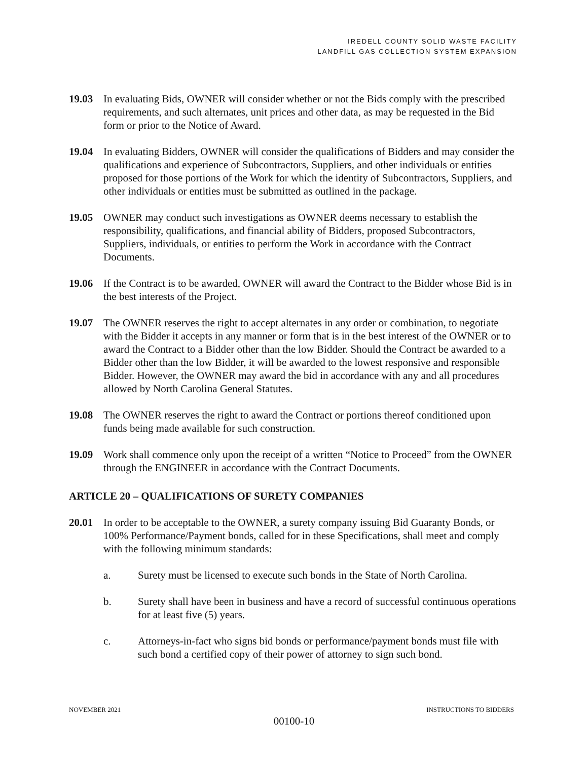IREDELL COUNTY SOLID WASTE FACILITY
LANDFILL GAS COLLECTION SYSTEM EXPANSION
19.03 In evaluating Bids, OWNER will consider whether or not the Bids comply with the prescribed requirements, and such alternates, unit prices and other data, as may be requested in the Bid form or prior to the Notice of Award.
19.04 In evaluating Bidders, OWNER will consider the qualifications of Bidders and may consider the qualifications and experience of Subcontractors, Suppliers, and other individuals or entities proposed for those portions of the Work for which the identity of Subcontractors, Suppliers, and other individuals or entities must be submitted as outlined in the package.
19.05 OWNER may conduct such investigations as OWNER deems necessary to establish the responsibility, qualifications, and financial ability of Bidders, proposed Subcontractors, Suppliers, individuals, or entities to perform the Work in accordance with the Contract Documents.
19.06 If the Contract is to be awarded, OWNER will award the Contract to the Bidder whose Bid is in the best interests of the Project.
19.07 The OWNER reserves the right to accept alternates in any order or combination, to negotiate with the Bidder it accepts in any manner or form that is in the best interest of the OWNER or to award the Contract to a Bidder other than the low Bidder. Should the Contract be awarded to a Bidder other than the low Bidder, it will be awarded to the lowest responsive and responsible Bidder. However, the OWNER may award the bid in accordance with any and all procedures allowed by North Carolina General Statutes.
19.08 The OWNER reserves the right to award the Contract or portions thereof conditioned upon funds being made available for such construction.
19.09 Work shall commence only upon the receipt of a written “Notice to Proceed” from the OWNER through the ENGINEER in accordance with the Contract Documents.
ARTICLE 20 – QUALIFICATIONS OF SURETY COMPANIES
20.01 In order to be acceptable to the OWNER, a surety company issuing Bid Guaranty Bonds, or 100% Performance/Payment bonds, called for in these Specifications, shall meet and comply with the following minimum standards:
a. Surety must be licensed to execute such bonds in the State of North Carolina.
b. Surety shall have been in business and have a record of successful continuous operations for at least five (5) years.
c. Attorneys-in-fact who signs bid bonds or performance/payment bonds must file with such bond a certified copy of their power of attorney to sign such bond.
NOVEMBER 2021 INSTRUCTIONS TO BIDDERS
00100-10